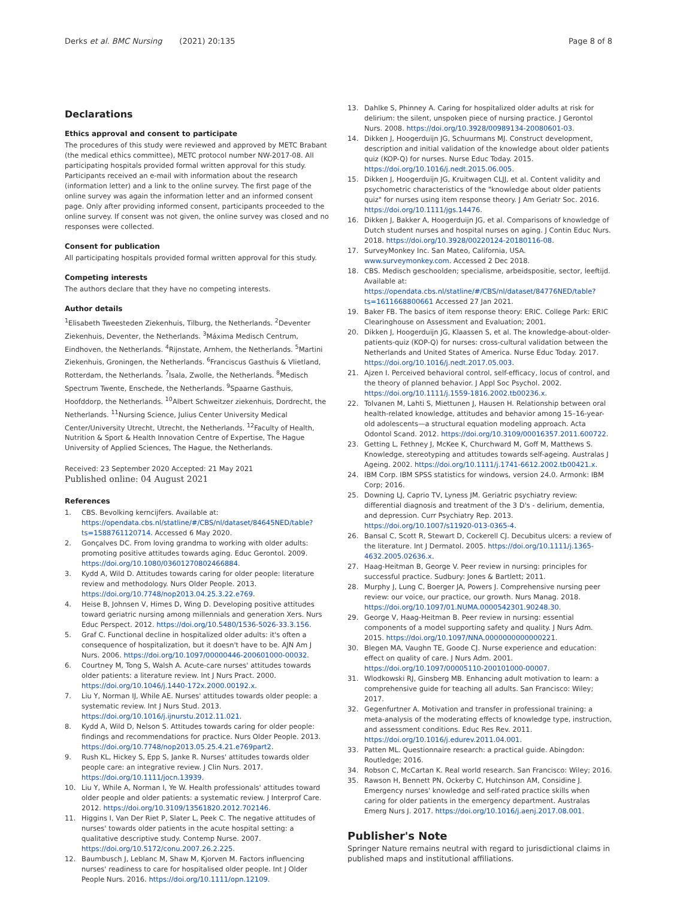Derks et al. BMC Nursing (2021) 20:135 Page 8 of 8
Declarations
Ethics approval and consent to participate
The procedures of this study were reviewed and approved by METC Brabant (the medical ethics committee), METC protocol number NW-2017-08. All participating hospitals provided formal written approval for this study. Participants received an e-mail with information about the research (information letter) and a link to the online survey. The first page of the online survey was again the information letter and an informed consent page. Only after providing informed consent, participants proceeded to the online survey. If consent was not given, the online survey was closed and no responses were collected.
Consent for publication
All participating hospitals provided formal written approval for this study.
Competing interests
The authors declare that they have no competing interests.
Author details
<sup>1</sup> Elisabeth Tweesteden Ziekenhuis, Tilburg, the Netherlands. <sup>2</sup>Deventer Ziekenhuis, Deventer, the Netherlands. <sup>3</sup>Máxima Medisch Centrum, Eindhoven, the Netherlands. <sup>4</sup>Rijnstate, Arnhem, the Netherlands. <sup>5</sup>Martini Ziekenhuis, Groningen, the Netherlands. <sup>6</sup>Franciscus Gasthuis & Vlietland, Rotterdam, the Netherlands. <sup>7</sup>Isala, Zwolle, the Netherlands. <sup>8</sup>Medisch Spectrum Twente, Enschede, the Netherlands. <sup>9</sup>Spaarne Gasthuis, Hoofddorp, the Netherlands. <sup>10</sup>Albert Schweitzer ziekenhuis, Dordrecht, the Netherlands. <sup>11</sup>Nursing Science, Julius Center University Medical Center/University Utrecht, Utrecht, the Netherlands. <sup>12</sup>Faculty of Health, Nutrition & Sport & Health Innovation Centre of Expertise, The Hague University of Applied Sciences, The Hague, the Netherlands.
Received: 23 September 2020 Accepted: 21 May 2021
Published online: 04 August 2021
References
1. CBS. Bevolking kerncijfers. Available at: https://opendata.cbs.nl/statline/#/CBS/nl/dataset/84645NED/table?ts=1588761120714. Accessed 6 May 2020.
2. Gonçalves DC. From loving grandma to working with older adults: promoting positive attitudes towards aging. Educ Gerontol. 2009. https://doi.org/10.1080/03601270802466884.
3. Kydd A, Wild D. Attitudes towards caring for older people: literature review and methodology. Nurs Older People. 2013. https://doi.org/10.7748/nop2013.04.25.3.22.e769.
4. Heise B, Johnsen V, Himes D, Wing D. Developing positive attitudes toward geriatric nursing among millennials and generation Xers. Nurs Educ Perspect. 2012. https://doi.org/10.5480/1536-5026-33.3.156.
5. Graf C. Functional decline in hospitalized older adults: it's often a consequence of hospitalization, but it doesn't have to be. AJN Am J Nurs. 2006. https://doi.org/10.1097/00000446-200601000-00032.
6. Courtney M, Tong S, Walsh A. Acute-care nurses' attitudes towards older patients: a literature review. Int J Nurs Pract. 2000. https://doi.org/10.1046/j.1440-172x.2000.00192.x.
7. Liu Y, Norman IJ, While AE. Nurses' attitudes towards older people: a systematic review. Int J Nurs Stud. 2013. https://doi.org/10.1016/j.ijnurstu.2012.11.021.
8. Kydd A, Wild D, Nelson S. Attitudes towards caring for older people: findings and recommendations for practice. Nurs Older People. 2013. https://doi.org/10.7748/nop2013.05.25.4.21.e769part2.
9. Rush KL, Hickey S, Epp S, Janke R. Nurses' attitudes towards older people care: an integrative review. J Clin Nurs. 2017. https://doi.org/10.1111/jocn.13939.
10. Liu Y, While A, Norman I, Ye W. Health professionals' attitudes toward older people and older patients: a systematic review. J Interprof Care. 2012. https://doi.org/10.3109/13561820.2012.702146.
11. Higgins I, Van Der Riet P, Slater L, Peek C. The negative attitudes of nurses' towards older patients in the acute hospital setting: a qualitative descriptive study. Contemp Nurse. 2007. https://doi.org/10.5172/conu.2007.26.2.225.
12. Baumbusch J, Leblanc M, Shaw M, Kjorven M. Factors influencing nurses' readiness to care for hospitalised older people. Int J Older People Nurs. 2016. https://doi.org/10.1111/opn.12109.
13. Dahlke S, Phinney A. Caring for hospitalized older adults at risk for delirium: the silent, unspoken piece of nursing practice. J Gerontol Nurs. 2008. https://doi.org/10.3928/00989134-20080601-03.
14. Dikken J, Hoogerduijn JG, Schuurmans MJ. Construct development, description and initial validation of the knowledge about older patients quiz (KOP-Q) for nurses. Nurse Educ Today. 2015. https://doi.org/10.1016/j.nedt.2015.06.005.
15. Dikken J, Hoogerduijn JG, Kruitwagen CLJJ, et al. Content validity and psychometric characteristics of the "knowledge about older patients quiz" for nurses using item response theory. J Am Geriatr Soc. 2016. https://doi.org/10.1111/jgs.14476.
16. Dikken J, Bakker A, Hoogerduijn JG, et al. Comparisons of knowledge of Dutch student nurses and hospital nurses on aging. J Contin Educ Nurs. 2018. https://doi.org/10.3928/00220124-20180116-08.
17. SurveyMonkey Inc. San Mateo, California, USA. www.surveymonkey.com. Accessed 2 Dec 2018.
18. CBS. Medisch geschoolden; specialisme, arbeidspositie, sector, leeftijd. Available at: https://opendata.cbs.nl/statline/#/CBS/nl/dataset/84776NED/table?ts=1611668800661 Accessed 27 Jan 2021.
19. Baker FB. The basics of item response theory: ERIC. College Park: ERIC Clearinghouse on Assessment and Evaluation; 2001.
20. Dikken J, Hoogerduijn JG, Klaassen S, et al. The knowledge-about-older-patients-quiz (KOP-Q) for nurses: cross-cultural validation between the Netherlands and United States of America. Nurse Educ Today. 2017. https://doi.org/10.1016/j.nedt.2017.05.003.
21. Ajzen I. Perceived behavioral control, self-efficacy, locus of control, and the theory of planned behavior. J Appl Soc Psychol. 2002. https://doi.org/10.1111/j.1559-1816.2002.tb00236.x.
22. Tolvanen M, Lahti S, Miettunen J, Hausen H. Relationship between oral health-related knowledge, attitudes and behavior among 15–16-year-old adolescents—a structural equation modeling approach. Acta Odontol Scand. 2012. https://doi.org/10.3109/00016357.2011.600722.
23. Getting L, Fethney J, McKee K, Churchward M, Goff M, Matthews S. Knowledge, stereotyping and attitudes towards self-ageing. Australas J Ageing. 2002. https://doi.org/10.1111/j.1741-6612.2002.tb00421.x.
24. IBM Corp. IBM SPSS statistics for windows, version 24.0. Armonk: IBM Corp; 2016.
25. Downing LJ, Caprio TV, Lyness JM. Geriatric psychiatry review: differential diagnosis and treatment of the 3 D's - delirium, dementia, and depression. Curr Psychiatry Rep. 2013. https://doi.org/10.1007/s11920-013-0365-4.
26. Bansal C, Scott R, Stewart D, Cockerell CJ. Decubitus ulcers: a review of the literature. Int J Dermatol. 2005. https://doi.org/10.1111/j.1365-4632.2005.02636.x.
27. Haag-Heitman B, George V. Peer review in nursing: principles for successful practice. Sudbury: Jones & Bartlett; 2011.
28. Murphy J, Lung C, Boerger JA, Powers J. Comprehensive nursing peer review: our voice, our practice, our growth. Nurs Manag. 2018. https://doi.org/10.1097/01.NUMA.0000542301.90248.30.
29. George V, Haag-Heitman B. Peer review in nursing: essential components of a model supporting safety and quality. J Nurs Adm. 2015. https://doi.org/10.1097/NNA.0000000000000221.
30. Blegen MA, Vaughn TE, Goode CJ. Nurse experience and education: effect on quality of care. J Nurs Adm. 2001. https://doi.org/10.1097/00005110-200101000-00007.
31. Wlodkowski RJ, Ginsberg MB. Enhancing adult motivation to learn: a comprehensive guide for teaching all adults. San Francisco: Wiley; 2017.
32. Gegenfurtner A. Motivation and transfer in professional training: a meta-analysis of the moderating effects of knowledge type, instruction, and assessment conditions. Educ Res Rev. 2011. https://doi.org/10.1016/j.edurev.2011.04.001.
33. Patten ML. Questionnaire research: a practical guide. Abingdon: Routledge; 2016.
34. Robson C, McCartan K. Real world research. San Francisco: Wiley; 2016.
35. Rawson H, Bennett PN, Ockerby C, Hutchinson AM, Considine J. Emergency nurses' knowledge and self-rated practice skills when caring for older patients in the emergency department. Australas Emerg Nurs J. 2017. https://doi.org/10.1016/j.aenj.2017.08.001.
Publisher's Note
Springer Nature remains neutral with regard to jurisdictional claims in published maps and institutional affiliations.